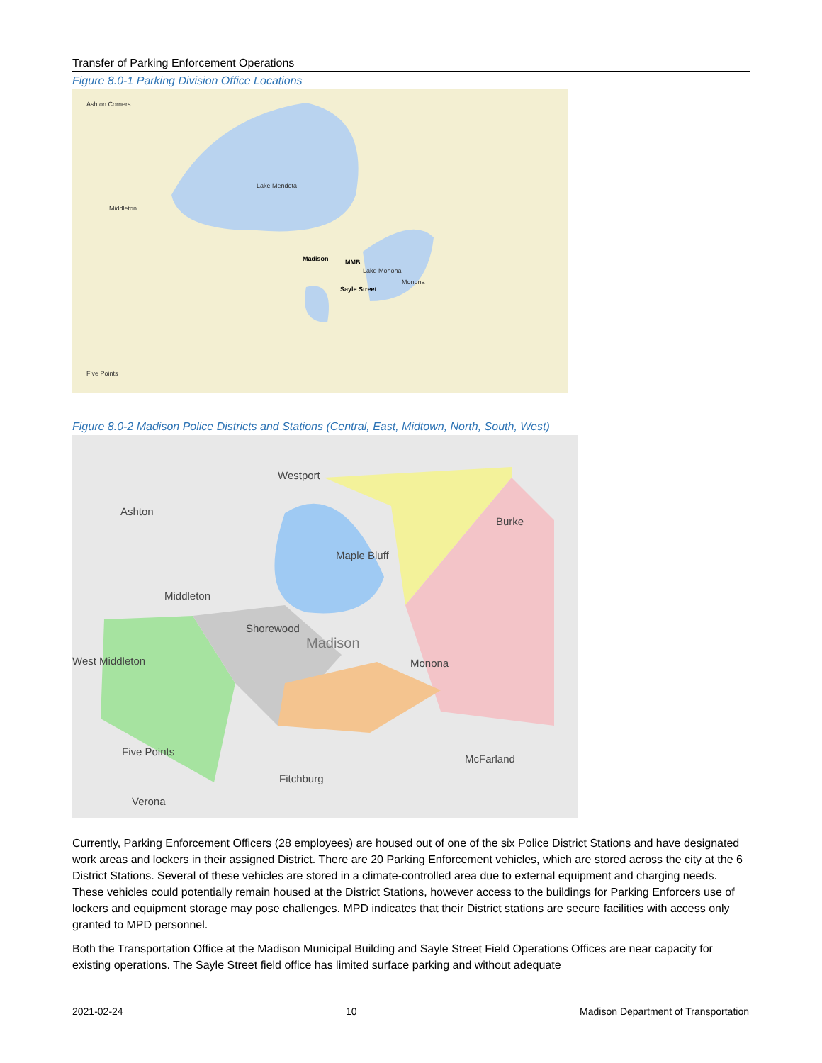Transfer of Parking Enforcement Operations
Figure 8.0-1 Parking Division Office Locations
Lake Mendota
Lake Monona
Madison
MMB
Sayle Street
Ashton Corners
Middleton
Monona
Five Points
Figure 8.0-2 Madison Police Districts and Stations (Central, East, Midtown, North, South, West)
Westport
Ashton
Middleton
Maple Bluff
Shorewood
Madison
Monona
West Middleton
Five Points
Fitchburg
McFarland
Verona
Burke
Currently, Parking Enforcement Officers (28 employees) are housed out of one of the six Police District Stations and have designated work areas and lockers in their assigned District. There are 20 Parking Enforcement vehicles, which are stored across the city at the 6 District Stations. Several of these vehicles are stored in a climate-controlled area due to external equipment and charging needs. These vehicles could potentially remain housed at the District Stations, however access to the buildings for Parking Enforcers use of lockers and equipment storage may pose challenges. MPD indicates that their District stations are secure facilities with access only granted to MPD personnel.
Both the Transportation Office at the Madison Municipal Building and Sayle Street Field Operations Offices are near capacity for existing operations. The Sayle Street field office has limited surface parking and without adequate
2021-02-24 10 Madison Department of Transportation